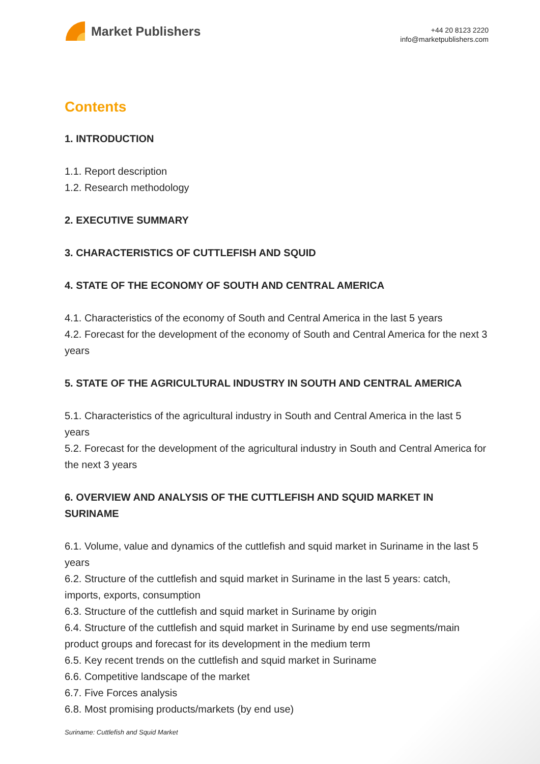Market Publishers
+44 20 8123 2220
info@marketpublishers.com
Contents
1. INTRODUCTION
1.1. Report description
1.2. Research methodology
2. EXECUTIVE SUMMARY
3. CHARACTERISTICS OF CUTTLEFISH AND SQUID
4. STATE OF THE ECONOMY OF SOUTH AND CENTRAL AMERICA
4.1. Characteristics of the economy of South and Central America in the last 5 years
4.2. Forecast for the development of the economy of South and Central America for the next 3 years
5. STATE OF THE AGRICULTURAL INDUSTRY IN SOUTH AND CENTRAL AMERICA
5.1. Characteristics of the agricultural industry in South and Central America in the last 5 years
5.2. Forecast for the development of the agricultural industry in South and Central America for the next 3 years
6. OVERVIEW AND ANALYSIS OF THE CUTTLEFISH AND SQUID MARKET IN SURINAME
6.1. Volume, value and dynamics of the cuttlefish and squid market in Suriname in the last 5 years
6.2. Structure of the cuttlefish and squid market in Suriname in the last 5 years: catch, imports, exports, consumption
6.3. Structure of the cuttlefish and squid market in Suriname by origin
6.4. Structure of the cuttlefish and squid market in Suriname by end use segments/main product groups and forecast for its development in the medium term
6.5. Key recent trends on the cuttlefish and squid market in Suriname
6.6. Competitive landscape of the market
6.7. Five Forces analysis
6.8. Most promising products/markets (by end use)
Suriname: Cuttlefish and Squid Market